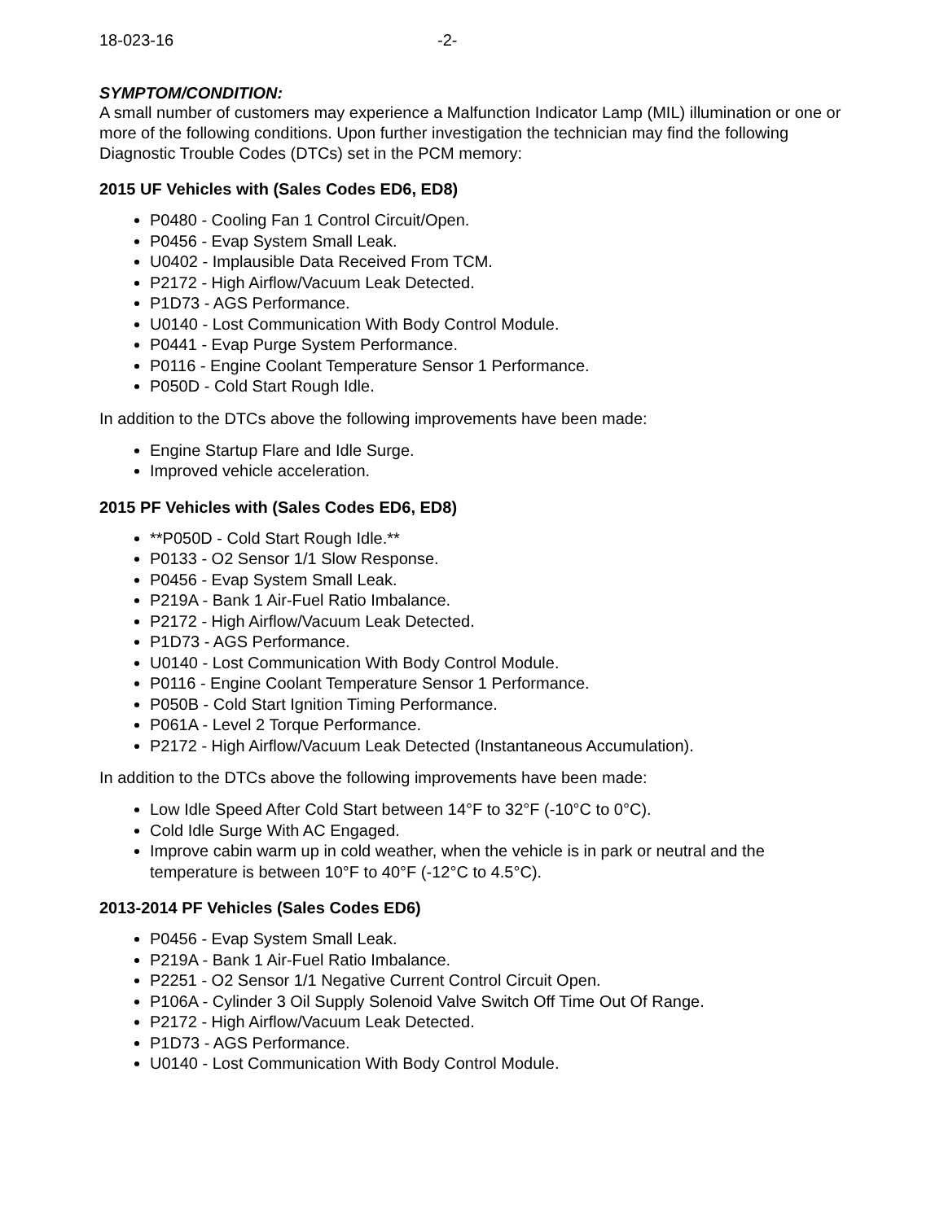18-023-16 -2-
SYMPTOM/CONDITION:
A small number of customers may experience a Malfunction Indicator Lamp (MIL) illumination or one or more of the following conditions. Upon further investigation the technician may find the following Diagnostic Trouble Codes (DTCs) set in the PCM memory:
2015 UF Vehicles with (Sales Codes ED6, ED8)
P0480 - Cooling Fan 1 Control Circuit/Open.
P0456 - Evap System Small Leak.
U0402 - Implausible Data Received From TCM.
P2172 - High Airflow/Vacuum Leak Detected.
P1D73 - AGS Performance.
U0140 - Lost Communication With Body Control Module.
P0441 - Evap Purge System Performance.
P0116 - Engine Coolant Temperature Sensor 1 Performance.
P050D - Cold Start Rough Idle.
In addition to the DTCs above the following improvements have been made:
Engine Startup Flare and Idle Surge.
Improved vehicle acceleration.
2015 PF Vehicles with (Sales Codes ED6, ED8)
**P050D - Cold Start Rough Idle.**
P0133 - O2 Sensor 1/1 Slow Response.
P0456 - Evap System Small Leak.
P219A - Bank 1 Air-Fuel Ratio Imbalance.
P2172 - High Airflow/Vacuum Leak Detected.
P1D73 - AGS Performance.
U0140 - Lost Communication With Body Control Module.
P0116 - Engine Coolant Temperature Sensor 1 Performance.
P050B - Cold Start Ignition Timing Performance.
P061A - Level 2 Torque Performance.
P2172 - High Airflow/Vacuum Leak Detected (Instantaneous Accumulation).
In addition to the DTCs above the following improvements have been made:
Low Idle Speed After Cold Start between 14°F to 32°F (-10°C to 0°C).
Cold Idle Surge With AC Engaged.
Improve cabin warm up in cold weather, when the vehicle is in park or neutral and the temperature is between 10°F to 40°F (-12°C to 4.5°C).
2013-2014 PF Vehicles (Sales Codes ED6)
P0456 - Evap System Small Leak.
P219A - Bank 1 Air-Fuel Ratio Imbalance.
P2251 - O2 Sensor 1/1 Negative Current Control Circuit Open.
P106A - Cylinder 3 Oil Supply Solenoid Valve Switch Off Time Out Of Range.
P2172 - High Airflow/Vacuum Leak Detected.
P1D73 - AGS Performance.
U0140 - Lost Communication With Body Control Module.